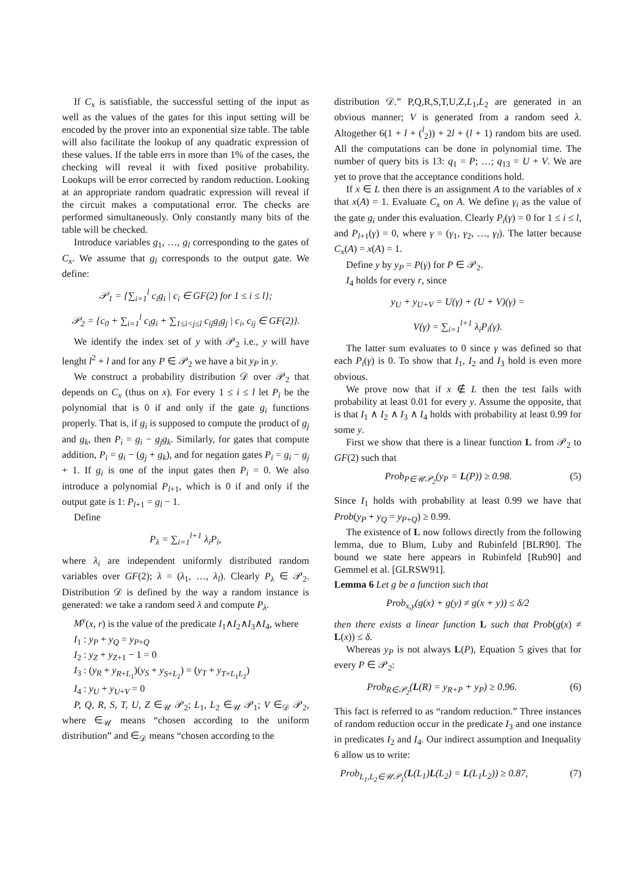If C<sub>x</sub> is satisfiable, the successful setting of the input as well as the values of the gates for this input setting will be encoded by the prover into an exponential size table. The table will also facilitate the lookup of any quadratic expression of these values. If the table errs in more than 1% of the cases, the checking will reveal it with fixed positive probability. Lookups will be error corrected by random reduction. Looking at an appropriate random quadratic expression will reveal if the circuit makes a computational error. The checks are performed simultaneously. Only constantly many bits of the table will be checked.
Introduce variables g<sub>1</sub>, …, g<sub>l</sub> corresponding to the gates of C<sub>x</sub>. We assume that g<sub>l</sub> corresponds to the output gate. We define:
𝒫<sub>1</sub> = {∑<sub>i=1</sub><sup>l</sup> c<sub>i</sub>g<sub>i</sub> | c<sub>i</sub> ∈ GF(2) for 1 ≤ i ≤ l};
𝒫<sub>2</sub> = {c<sub>0</sub> + ∑<sub>i=1</sub><sup>l</sup> c<sub>i</sub>g<sub>i</sub> + ∑<sub>1≤i<j≤l</sub> c<sub>ij</sub>g<sub>i</sub>g<sub>j</sub> | c<sub>i</sub>, c<sub>ij</sub> ∈ GF(2)}.
We identify the index set of y with 𝒫<sub>2</sub> i.e., y will have lenght l<sup>2</sup> + l and for any P ∈ 𝒫<sub>2</sub> we have a bit y<sub>P</sub> in y.
We construct a probability distribution 𝒟 over 𝒫<sub>2</sub> that depends on C<sub>x</sub> (thus on x). For every 1 ≤ i ≤ l let P<sub>i</sub> be the polynomial that is 0 if and only if the gate g<sub>i</sub> functions properly. That is, if g<sub>i</sub> is supposed to compute the product of g<sub>j</sub> and g<sub>k</sub>, then P<sub>i</sub> = g<sub>i</sub> − g<sub>j</sub>g<sub>k</sub>. Similarly, for gates that compute addition, P<sub>i</sub> = g<sub>i</sub> − (g<sub>j</sub> + g<sub>k</sub>), and for negation gates P<sub>i</sub> = g<sub>i</sub> − g<sub>j</sub> + 1. If g<sub>i</sub> is one of the input gates then P<sub>i</sub> = 0. We also introduce a polynomial P<sub>l+1</sub>, which is 0 if and only if the output gate is 1: P<sub>l+1</sub> = g<sub>l</sub> − 1.
Define
P<sub>λ</sub> = ∑<sub>i=1</sub><sup>l+1</sup> λ<sub>i</sub>P<sub>i</sub>,
where λ<sub>i</sub> are independent uniformly distributed random variables over GF(2); λ = (λ<sub>1</sub>, …, λ<sub>l</sub>). Clearly P<sub>λ</sub> ∈ 𝒫<sub>2</sub>. Distribution 𝒟 is defined by the way a random instance is generated: we take a random seed λ and compute P<sub>λ</sub>.
M<sup>y</sup>(x, r) is the value of the predicate I<sub>1</sub>∧I<sub>2</sub>∧I<sub>3</sub>∧I<sub>4</sub>, where
I<sub>1</sub> : y<sub>P</sub> + y<sub>Q</sub> = y<sub>P+Q</sub>
I<sub>2</sub> : y<sub>Z</sub> + y<sub>Z+1</sub> − 1 = 0
I<sub>3</sub> : (y<sub>R</sub> + y<sub>R+L<sub>1</sub></sub>)(y<sub>S</sub> + y<sub>S+L<sub>2</sub></sub>) = (y<sub>T</sub> + y<sub>T+L<sub>1</sub>L<sub>2</sub></sub>)
I<sub>4</sub> : y<sub>U</sub> + y<sub>U+V</sub> = 0
P, Q, R, S, T, U, Z ∈<sub>𝒰</sub> 𝒫<sub>2</sub>; L<sub>1</sub>, L<sub>2</sub> ∈<sub>𝒰</sub> 𝒫<sub>1</sub>; V ∈<sub>𝒟</sub> 𝒫<sub>2</sub>, where ∈<sub>𝒰</sub> means “chosen according to the uniform distribution” and ∈<sub>𝒟</sub> means “chosen according to the
distribution 𝒟.” P,Q,R,S,T,U,Z,L<sub>1</sub>,L<sub>2</sub> are generated in an obvious manner; V is generated from a random seed λ. Altogether 6(1 + l + (<sup>l</sup><sub>2</sub>)) + 2l + (l + 1) random bits are used. All the computations can be done in polynomial time. The number of query bits is 13: q<sub>1</sub> = P; …; q<sub>13</sub> = U + V. We are yet to prove that the acceptance conditions hold.
If x ∈ L then there is an assignment A to the variables of x that x(A) = 1. Evaluate C<sub>x</sub> on A. We define γ<sub>i</sub> as the value of the gate g<sub>i</sub> under this evaluation. Clearly P<sub>i</sub>(γ) = 0 for 1 ≤ i ≤ l, and P<sub>l+1</sub>(γ) = 0, where γ = (γ<sub>1</sub>, γ<sub>2</sub>, …, γ<sub>l</sub>). The latter because C<sub>x</sub>(A) = x(A) = 1.
Define y by y<sub>P</sub> = P(γ) for P ∈ 𝒫<sub>2</sub>.
I<sub>4</sub> holds for every r, since
y<sub>U</sub> + y<sub>U+V</sub> = U(γ) + (U + V)(γ) =
V(γ) = ∑<sub>i=1</sub><sup>l+1</sup> λ<sub>i</sub>P<sub>i</sub>(γ).
The latter sum evaluates to 0 since γ was defined so that each P<sub>i</sub>(γ) is 0. To show that I<sub>1</sub>, I<sub>2</sub> and I<sub>3</sub> hold is even more obvious.
We prove now that if x ∉ L then the test fails with probability at least 0.01 for every y. Assume the opposite, that is that I<sub>1</sub> ∧ I<sub>2</sub> ∧ I<sub>3</sub> ∧ I<sub>4</sub> holds with probability at least 0.99 for some y.
First we show that there is a linear function L from 𝒫<sub>2</sub> to GF(2) such that
Prob<sub>P∈𝒰𝒫<sub>2</sub></sub>(y<sub>P</sub> = L(P)) ≥ 0.98. (5)
Since I<sub>1</sub> holds with probability at least 0.99 we have that Prob(y<sub>P</sub> + y<sub>Q</sub> = y<sub>P+Q</sub>) ≥ 0.99.
The existence of L now follows directly from the following lemma, due to Blum, Luby and Rubinfeld [BLR90]. The bound we state here appears in Rubinfeld [Rub90] and Gemmel et al. [GLRSW91].
Lemma 6 Let g be a function such that
Prob<sub>x,y</sub>(g(x) + g(y) ≠ g(x + y)) ≤ δ/2
then there exists a linear function L such that Prob(g(x) ≠ L(x)) ≤ δ.
Whereas y<sub>P</sub> is not always L(P), Equation 5 gives that for every P ∈ 𝒫<sub>2</sub>:
Prob<sub>R∈𝒫<sub>2</sub></sub>(L(R) = y<sub>R+P</sub> + y<sub>P</sub>) ≥ 0.96. (6)
This fact is referred to as “random reduction.” Three instances of random reduction occur in the predicate I<sub>3</sub> and one instance in predicates I<sub>2</sub> and I<sub>4</sub>. Our indirect assumption and Inequality 6 allow us to write:
Prob<sub>L<sub>1</sub>,L<sub>2</sub>∈𝒰𝒫<sub>1</sub></sub>(L(L<sub>1</sub>)L(L<sub>2</sub>) = L(L<sub>1</sub>L<sub>2</sub>)) ≥ 0.87, (7)